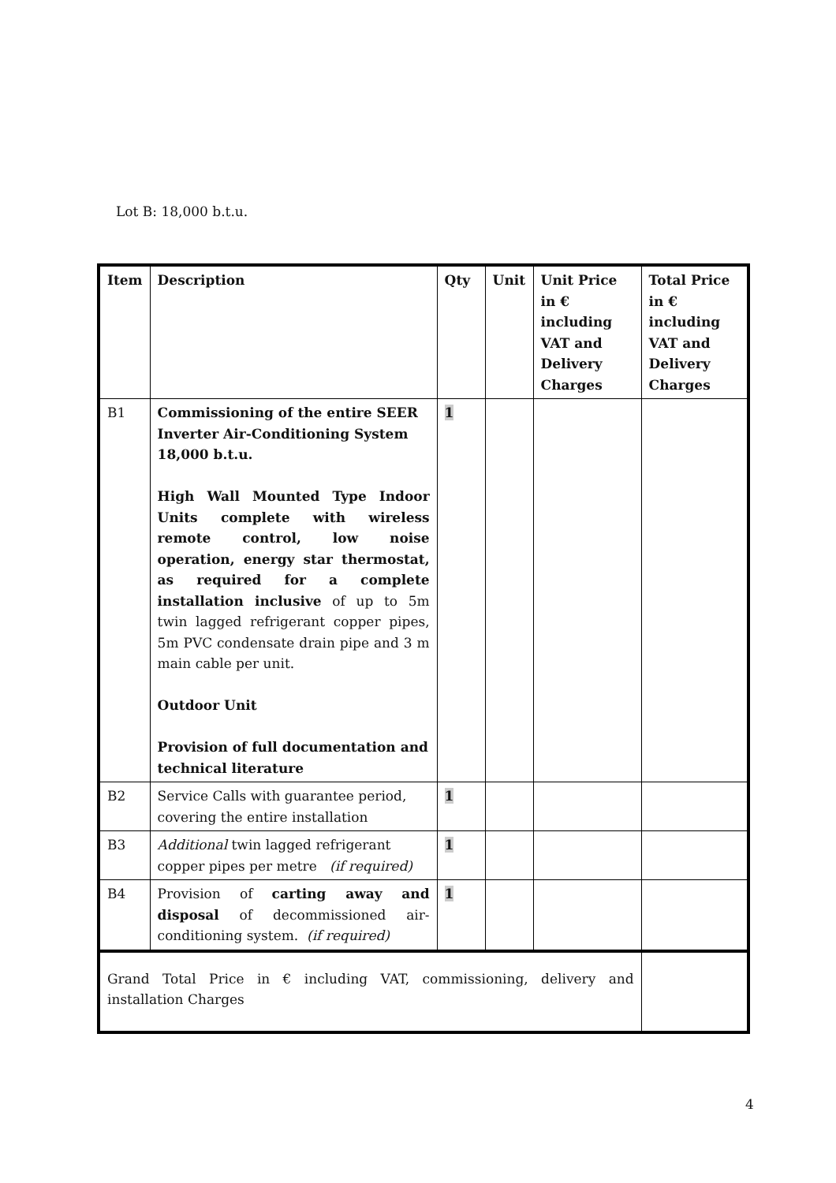Lot B: 18,000 b.t.u.
| Item | Description | Qty | Unit | Unit Price in € including VAT and Delivery Charges | Total Price in € including VAT and Delivery Charges |
| --- | --- | --- | --- | --- | --- |
| B1 | Commissioning of the entire SEER Inverter Air-Conditioning System 18,000 b.t.u. High Wall Mounted Type Indoor Units complete with wireless remote control, low noise operation, energy star thermostat, as required for a complete installation inclusive of up to 5m twin lagged refrigerant copper pipes, 5m PVC condensate drain pipe and 3 m main cable per unit. Outdoor Unit Provision of full documentation and technical literature | 1 | | | |
| B2 | Service Calls with guarantee period, covering the entire installation | 1 | | | |
| B3 | Additional twin lagged refrigerant copper pipes per metre (if required) | 1 | | | |
| B4 | Provision of carting away and disposal of decommissioned air-conditioning system. (if required) | 1 | | | |
| Grand Total Price in € including VAT, commissioning, delivery and installation Charges | | | | | |
4